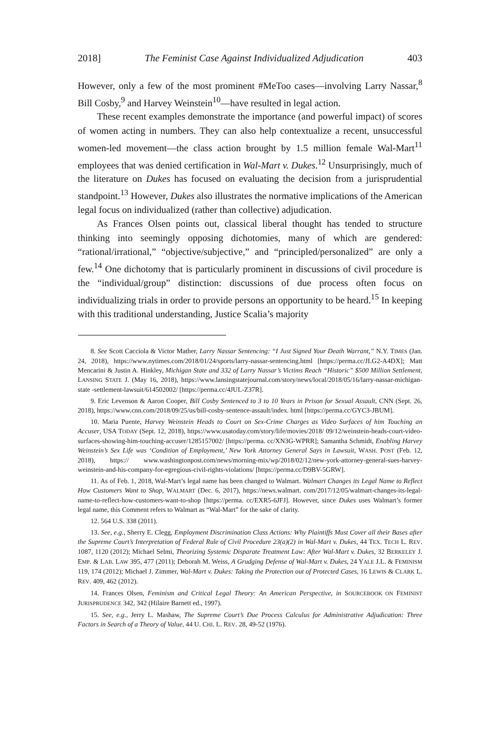2018] The Feminist Case Against Individualized Adjudication 403
However, only a few of the most prominent #MeToo cases—involving Larry Nassar,<sup>8</sup> Bill Cosby,<sup>9</sup> and Harvey Weinstein<sup>10</sup>—have resulted in legal action.
These recent examples demonstrate the importance (and powerful impact) of scores of women acting in numbers. They can also help contextualize a recent, unsuccessful women-led movement—the class action brought by 1.5 million female Wal-Mart<sup>11</sup> employees that was denied certification in Wal-Mart v. Dukes.<sup>12</sup> Unsurprisingly, much of the literature on Dukes has focused on evaluating the decision from a jurisprudential standpoint.<sup>13</sup> However, Dukes also illustrates the normative implications of the American legal focus on individualized (rather than collective) adjudication.
As Frances Olsen points out, classical liberal thought has tended to structure thinking into seemingly opposing dichotomies, many of which are gendered: “rational/irrational,” “objective/subjective,” and “principled/personalized” are only a few.<sup>14</sup> One dichotomy that is particularly prominent in discussions of civil procedure is the “individual/group” distinction: discussions of due process often focus on individualizing trials in order to provide persons an opportunity to be heard.<sup>15</sup> In keeping with this traditional understanding, Justice Scalia’s majority
8. See Scott Cacciola & Victor Mather, Larry Nassar Sentencing: “I Just Signed Your Death Warrant,” N.Y. TIMES (Jan. 24, 2018), https://www.nytimes.com/2018/01/24/sports/larry-nassar-sentencing.html [https://perma.cc/JLG2-A4DX]; Matt Mencarini & Justin A. Hinkley, Michigan State and 332 of Larry Nassar’s Victims Reach “Historic” $500 Million Settlement, LANSING STATE J. (May 16, 2018), https://www.lansingstatejournal.com/story/news/local/2018/05/16/larry-nassar-michigan-state -settlement-lawsuit/614502002/ [https://perma.cc/4JUL-Z37R].
9. Eric Levenson & Aaron Cooper, Bill Cosby Sentenced to 3 to 10 Years in Prison for Sexual Assault, CNN (Sept. 26, 2018), https://www.cnn.com/2018/09/25/us/bill-cosby-sentence-assault/index. html [https://perma.cc/GYC3-JBUM].
10. Maria Puente, Harvey Weinstein Heads to Court on Sex-Crime Charges as Video Surfaces of him Touching an Accuser, USA TODAY (Sept. 12, 2018), https://www.usatoday.com/story/life/movies/2018/ 09/12/weinstein-heads-court-video-surfaces-showing-him-touching-accuser/1285157002/ [https://perma. cc/XN3G-WPRR]; Samantha Schmidt, Enabling Harvey Weinstein’s Sex Life was ‘Condition of Employment,’ New York Attorney General Says in Lawsuit, WASH. POST (Feb. 12, 2018), https:// www.washingtonpost.com/news/morning-mix/wp/2018/02/12/new-york-attorney-general-sues-harvey-weinstein-and-his-company-for-egregious-civil-rights-violations/ [https://perma.cc/D9BV-5GRW].
11. As of Feb. 1, 2018, Wal-Mart’s legal name has been changed to Walmart. Walmart Changes its Legal Name to Reflect How Customers Want to Shop, WALMART (Dec. 6, 2017), https://news.walmart. com/2017/12/05/walmart-changes-its-legal-name-to-reflect-how-customers-want-to-shop [https://perma. cc/EXR5-6JFJ]. However, since Dukes uses Walmart’s former legal name, this Comment refers to Walmart as “Wal-Mart” for the sake of clarity.
12. 564 U.S. 338 (2011).
13. See, e.g., Sherry E. Clegg, Employment Discrimination Class Actions: Why Plaintiffs Must Cover all their Bases after the Supreme Court’s Interpretation of Federal Rule of Civil Procedure 23(a)(2) in Wal-Mart v. Dukes, 44 TEX. TECH L. REV. 1087, 1120 (2012); Michael Selmi, Theorizing Systemic Disparate Treatment Law: After Wal-Mart v. Dukes, 32 BERKELEY J. EMP. & LAB. LAW 395, 477 (2011); Deborah M. Weiss, A Grudging Defense of Wal-Mart v. Dukes, 24 YALE J.L. & FEMINISM 119, 174 (2012); Michael J. Zimmer, Wal-Mart v. Dukes: Taking the Protection out of Protected Cases, 16 LEWIS & CLARK L. REV. 409, 462 (2012).
14. Frances Olsen, Feminism and Critical Legal Theory: An American Perspective, in SOURCEBOOK ON FEMINIST JURISPRUDENCE 342, 342 (Hilaire Barnett ed., 1997).
15. See, e.g., Jerry L. Mashaw, The Supreme Court’s Due Process Calculus for Administrative Adjudication: Three Factors in Search of a Theory of Value, 44 U. CHI. L. REV. 28, 49-52 (1976).